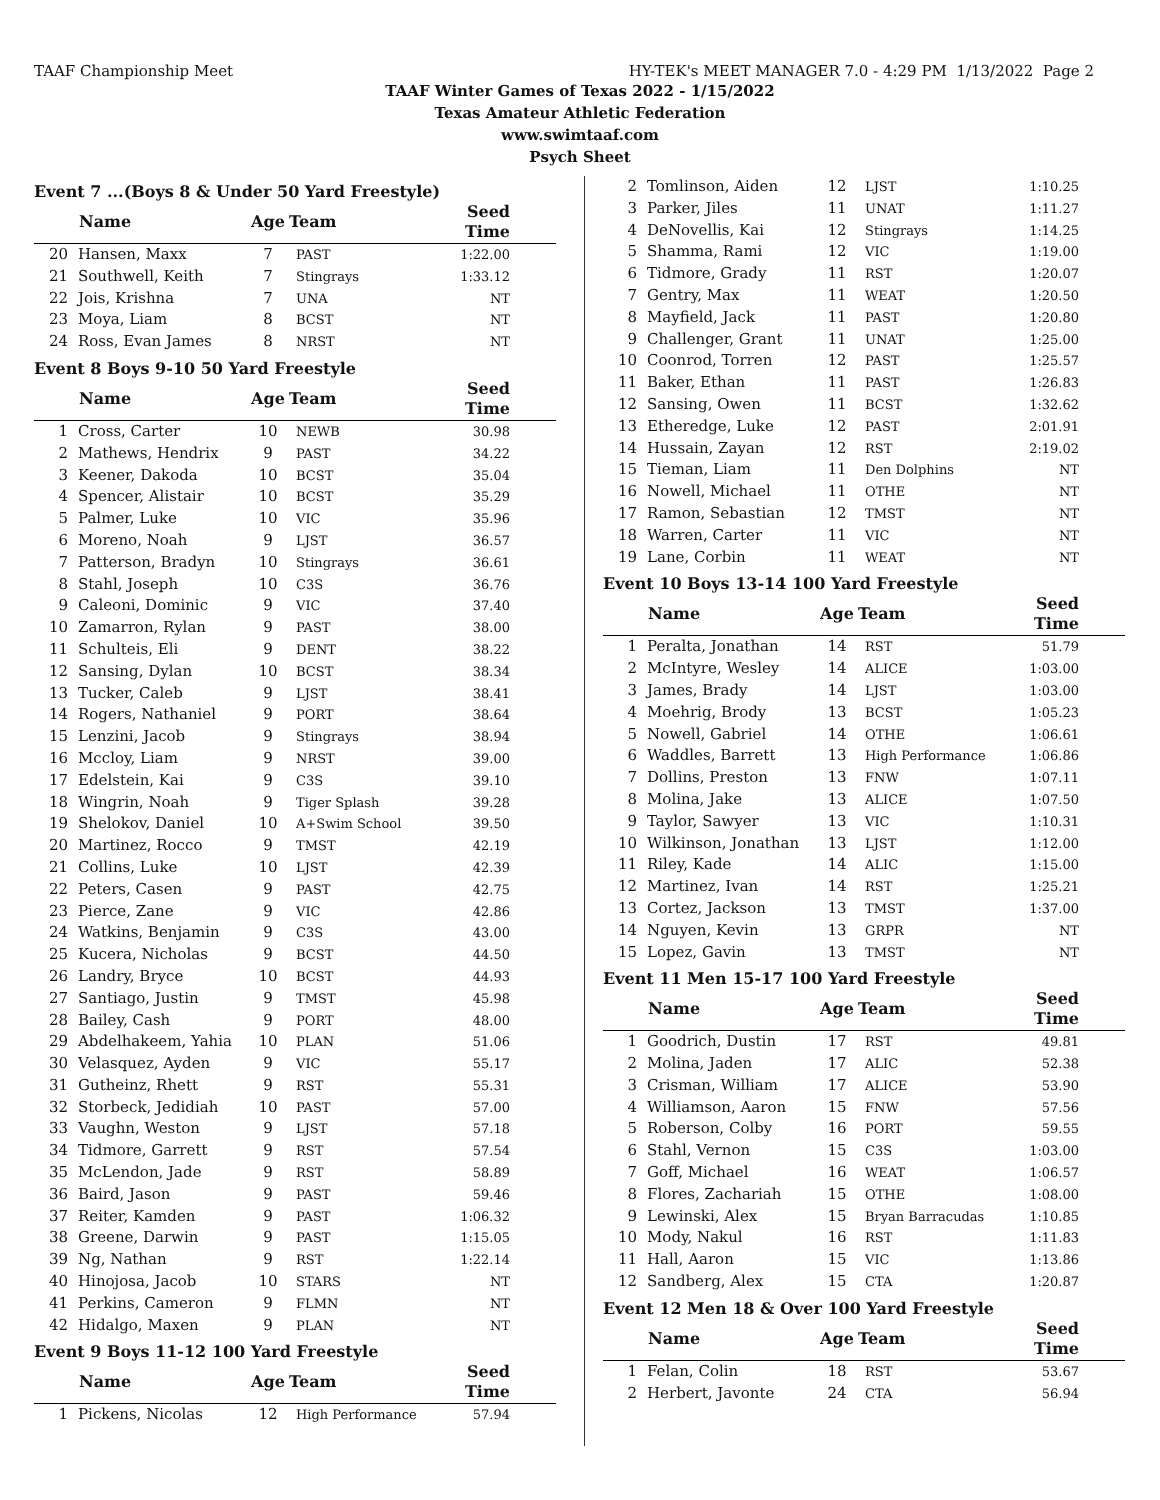TAAF Championship Meet HY-TEK's MEET MANAGER 7.0 - 4:29 PM 1/13/2022 Page 2
TAAF Winter Games of Texas 2022 - 1/15/2022
Texas Amateur Athletic Federation
www.swimtaaf.com
Psych Sheet
Event 7 ...(Boys 8 & Under 50 Yard Freestyle)
| | Name | Age | Team | Seed Time |
| --- | --- | --- | --- | --- |
| 20 | Hansen, Maxx | 7 | PAST | 1:22.00 |
| 21 | Southwell, Keith | 7 | Stingrays | 1:33.12 |
| 22 | Jois, Krishna | 7 | UNA | NT |
| 23 | Moya, Liam | 8 | BCST | NT |
| 24 | Ross, Evan James | 8 | NRST | NT |
Event 8 Boys 9-10 50 Yard Freestyle
| | Name | Age | Team | Seed Time |
| --- | --- | --- | --- | --- |
| 1 | Cross, Carter | 10 | NEWB | 30.98 |
| 2 | Mathews, Hendrix | 9 | PAST | 34.22 |
| 3 | Keener, Dakoda | 10 | BCST | 35.04 |
| 4 | Spencer, Alistair | 10 | BCST | 35.29 |
| 5 | Palmer, Luke | 10 | VIC | 35.96 |
| 6 | Moreno, Noah | 9 | LJST | 36.57 |
| 7 | Patterson, Bradyn | 10 | Stingrays | 36.61 |
| 8 | Stahl, Joseph | 10 | C3S | 36.76 |
| 9 | Caleoni, Dominic | 9 | VIC | 37.40 |
| 10 | Zamarron, Rylan | 9 | PAST | 38.00 |
| 11 | Schulteis, Eli | 9 | DENT | 38.22 |
| 12 | Sansing, Dylan | 10 | BCST | 38.34 |
| 13 | Tucker, Caleb | 9 | LJST | 38.41 |
| 14 | Rogers, Nathaniel | 9 | PORT | 38.64 |
| 15 | Lenzini, Jacob | 9 | Stingrays | 38.94 |
| 16 | Mccloy, Liam | 9 | NRST | 39.00 |
| 17 | Edelstein, Kai | 9 | C3S | 39.10 |
| 18 | Wingrin, Noah | 9 | Tiger Splash | 39.28 |
| 19 | Shelokov, Daniel | 10 | A+Swim School | 39.50 |
| 20 | Martinez, Rocco | 9 | TMST | 42.19 |
| 21 | Collins, Luke | 10 | LJST | 42.39 |
| 22 | Peters, Casen | 9 | PAST | 42.75 |
| 23 | Pierce, Zane | 9 | VIC | 42.86 |
| 24 | Watkins, Benjamin | 9 | C3S | 43.00 |
| 25 | Kucera, Nicholas | 9 | BCST | 44.50 |
| 26 | Landry, Bryce | 10 | BCST | 44.93 |
| 27 | Santiago, Justin | 9 | TMST | 45.98 |
| 28 | Bailey, Cash | 9 | PORT | 48.00 |
| 29 | Abdelhakeem, Yahia | 10 | PLAN | 51.06 |
| 30 | Velasquez, Ayden | 9 | VIC | 55.17 |
| 31 | Gutheinz, Rhett | 9 | RST | 55.31 |
| 32 | Storbeck, Jedidiah | 10 | PAST | 57.00 |
| 33 | Vaughn, Weston | 9 | LJST | 57.18 |
| 34 | Tidmore, Garrett | 9 | RST | 57.54 |
| 35 | McLendon, Jade | 9 | RST | 58.89 |
| 36 | Baird, Jason | 9 | PAST | 59.46 |
| 37 | Reiter, Kamden | 9 | PAST | 1:06.32 |
| 38 | Greene, Darwin | 9 | PAST | 1:15.05 |
| 39 | Ng, Nathan | 9 | RST | 1:22.14 |
| 40 | Hinojosa, Jacob | 10 | STARS | NT |
| 41 | Perkins, Cameron | 9 | FLMN | NT |
| 42 | Hidalgo, Maxen | 9 | PLAN | NT |
Event 9 Boys 11-12 100 Yard Freestyle
| | Name | Age | Team | Seed Time |
| --- | --- | --- | --- | --- |
| 1 | Pickens, Nicolas | 12 | High Performance | 57.94 |
| 2 | Tomlinson, Aiden | 12 | LJST | 1:10.25 |
| 3 | Parker, Jiles | 11 | UNAT | 1:11.27 |
| 4 | DeNovellis, Kai | 12 | Stingrays | 1:14.25 |
| 5 | Shamma, Rami | 12 | VIC | 1:19.00 |
| 6 | Tidmore, Grady | 11 | RST | 1:20.07 |
| 7 | Gentry, Max | 11 | WEAT | 1:20.50 |
| 8 | Mayfield, Jack | 11 | PAST | 1:20.80 |
| 9 | Challenger, Grant | 11 | UNAT | 1:25.00 |
| 10 | Coonrod, Torren | 12 | PAST | 1:25.57 |
| 11 | Baker, Ethan | 11 | PAST | 1:26.83 |
| 12 | Sansing, Owen | 11 | BCST | 1:32.62 |
| 13 | Etheredge, Luke | 12 | PAST | 2:01.91 |
| 14 | Hussain, Zayan | 12 | RST | 2:19.02 |
| 15 | Tieman, Liam | 11 | Den Dolphins | NT |
| 16 | Nowell, Michael | 11 | OTHE | NT |
| 17 | Ramon, Sebastian | 12 | TMST | NT |
| 18 | Warren, Carter | 11 | VIC | NT |
| 19 | Lane, Corbin | 11 | WEAT | NT |
Event 10 Boys 13-14 100 Yard Freestyle
| | Name | Age | Team | Seed Time |
| --- | --- | --- | --- | --- |
| 1 | Peralta, Jonathan | 14 | RST | 51.79 |
| 2 | McIntyre, Wesley | 14 | ALICE | 1:03.00 |
| 3 | James, Brady | 14 | LJST | 1:03.00 |
| 4 | Moehrig, Brody | 13 | BCST | 1:05.23 |
| 5 | Nowell, Gabriel | 14 | OTHE | 1:06.61 |
| 6 | Waddles, Barrett | 13 | High Performance | 1:06.86 |
| 7 | Dollins, Preston | 13 | FNW | 1:07.11 |
| 8 | Molina, Jake | 13 | ALICE | 1:07.50 |
| 9 | Taylor, Sawyer | 13 | VIC | 1:10.31 |
| 10 | Wilkinson, Jonathan | 13 | LJST | 1:12.00 |
| 11 | Riley, Kade | 14 | ALIC | 1:15.00 |
| 12 | Martinez, Ivan | 14 | RST | 1:25.21 |
| 13 | Cortez, Jackson | 13 | TMST | 1:37.00 |
| 14 | Nguyen, Kevin | 13 | GRPR | NT |
| 15 | Lopez, Gavin | 13 | TMST | NT |
Event 11 Men 15-17 100 Yard Freestyle
| | Name | Age | Team | Seed Time |
| --- | --- | --- | --- | --- |
| 1 | Goodrich, Dustin | 17 | RST | 49.81 |
| 2 | Molina, Jaden | 17 | ALIC | 52.38 |
| 3 | Crisman, William | 17 | ALICE | 53.90 |
| 4 | Williamson, Aaron | 15 | FNW | 57.56 |
| 5 | Roberson, Colby | 16 | PORT | 59.55 |
| 6 | Stahl, Vernon | 15 | C3S | 1:03.00 |
| 7 | Goff, Michael | 16 | WEAT | 1:06.57 |
| 8 | Flores, Zachariah | 15 | OTHE | 1:08.00 |
| 9 | Lewinski, Alex | 15 | Bryan Barracudas | 1:10.85 |
| 10 | Mody, Nakul | 16 | RST | 1:11.83 |
| 11 | Hall, Aaron | 15 | VIC | 1:13.86 |
| 12 | Sandberg, Alex | 15 | CTA | 1:20.87 |
Event 12 Men 18 & Over 100 Yard Freestyle
| | Name | Age | Team | Seed Time |
| --- | --- | --- | --- | --- |
| 1 | Felan, Colin | 18 | RST | 53.67 |
| 2 | Herbert, Javonte | 24 | CTA | 56.94 |